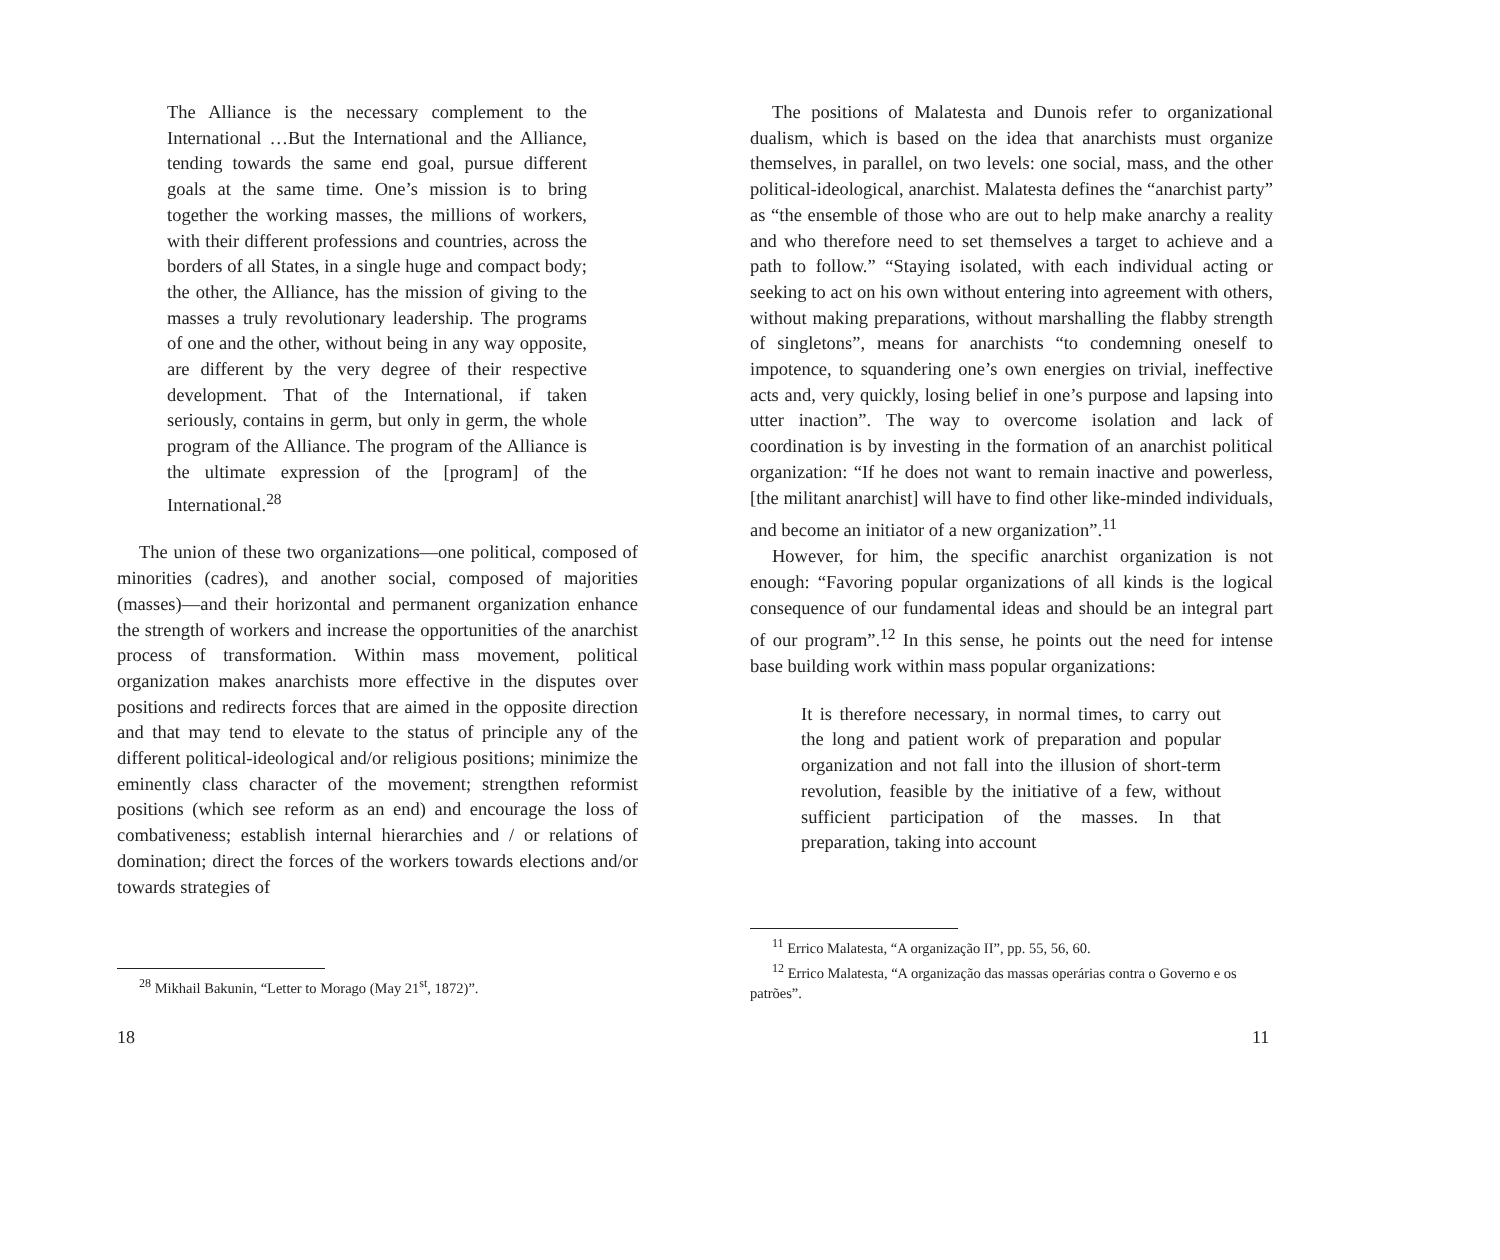The Alliance is the necessary complement to the International …But the International and the Alliance, tending towards the same end goal, pursue different goals at the same time. One’s mission is to bring together the working masses, the millions of workers, with their different professions and countries, across the borders of all States, in a single huge and compact body; the other, the Alliance, has the mission of giving to the masses a truly revolutionary leadership. The programs of one and the other, without being in any way opposite, are different by the very degree of their respective development. That of the International, if taken seriously, contains in germ, but only in germ, the whole program of the Alliance. The program of the Alliance is the ultimate expression of the [program] of the International.<sup>28</sup>
The union of these two organizations—one political, composed of minorities (cadres), and another social, composed of majorities (masses)—and their horizontal and permanent organization enhance the strength of workers and increase the opportunities of the anarchist process of transformation. Within mass movement, political organization makes anarchists more effective in the disputes over positions and redirects forces that are aimed in the opposite direction and that may tend to elevate to the status of principle any of the different political-ideological and/or religious positions; minimize the eminently class character of the movement; strengthen reformist positions (which see reform as an end) and encourage the loss of combativeness; establish internal hierarchies and / or relations of domination; direct the forces of the workers towards elections and/or towards strategies of
<sup>28</sup> Mikhail Bakunin, “Letter to Morago (May 21<sup>st</sup>, 1872)”.
18
The positions of Malatesta and Dunois refer to organizational dualism, which is based on the idea that anarchists must organize themselves, in parallel, on two levels: one social, mass, and the other political-ideological, anarchist. Malatesta defines the “anarchist party” as “the ensemble of those who are out to help make anarchy a reality and who therefore need to set themselves a target to achieve and a path to follow.” “Staying isolated, with each individual acting or seeking to act on his own without entering into agreement with others, without making preparations, without marshalling the flabby strength of singletons”, means for anarchists “to condemning oneself to impotence, to squandering one’s own energies on trivial, ineffective acts and, very quickly, losing belief in one’s purpose and lapsing into utter inaction”. The way to overcome isolation and lack of coordination is by investing in the formation of an anarchist political organization: “If he does not want to remain inactive and powerless, [the militant anarchist] will have to find other like-minded individuals, and become an initiator of a new organization”.<sup>11</sup>
However, for him, the specific anarchist organization is not enough: “Favoring popular organizations of all kinds is the logical consequence of our fundamental ideas and should be an integral part of our program”.<sup>12</sup> In this sense, he points out the need for intense base building work within mass popular organizations:
It is therefore necessary, in normal times, to carry out the long and patient work of preparation and popular organization and not fall into the illusion of short-term revolution, feasible by the initiative of a few, without sufficient participation of the masses. In that preparation, taking into account
<sup>11</sup> Errico Malatesta, “A organização II”, pp. 55, 56, 60.
<sup>12</sup> Errico Malatesta, “A organização das massas operárias contra o Governo e os patrões”.
11